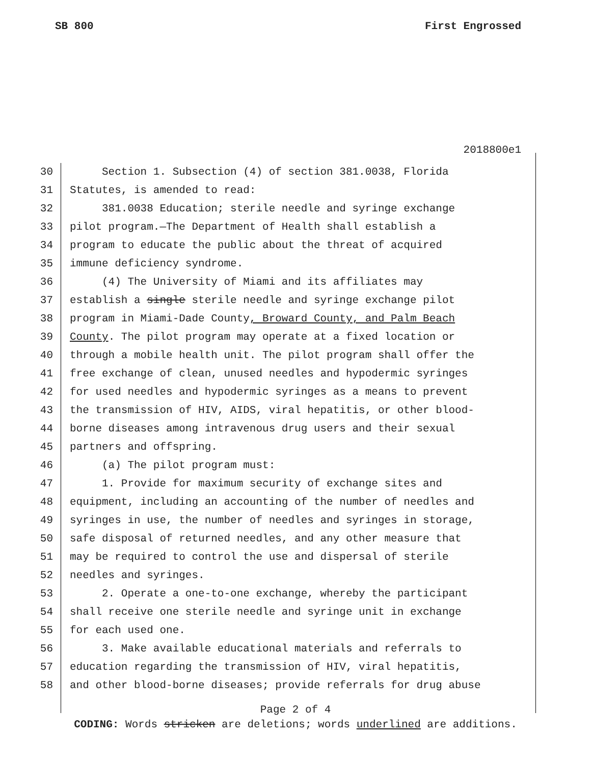SB 800 First Engrossed
2018800e1
30 Section 1. Subsection (4) of section 381.0038, Florida
31 Statutes, is amended to read:
32 381.0038 Education; sterile needle and syringe exchange
33 pilot program.—The Department of Health shall establish a
34 program to educate the public about the threat of acquired
35 immune deficiency syndrome.
36 (4) The University of Miami and its affiliates may
37 establish a single sterile needle and syringe exchange pilot
38 program in Miami-Dade County, Broward County, and Palm Beach
39 County. The pilot program may operate at a fixed location or
40 through a mobile health unit. The pilot program shall offer the
41 free exchange of clean, unused needles and hypodermic syringes
42 for used needles and hypodermic syringes as a means to prevent
43 the transmission of HIV, AIDS, viral hepatitis, or other blood-
44 borne diseases among intravenous drug users and their sexual
45 partners and offspring.
46 (a) The pilot program must:
47 1. Provide for maximum security of exchange sites and
48 equipment, including an accounting of the number of needles and
49 syringes in use, the number of needles and syringes in storage,
50 safe disposal of returned needles, and any other measure that
51 may be required to control the use and dispersal of sterile
52 needles and syringes.
53 2. Operate a one-to-one exchange, whereby the participant
54 shall receive one sterile needle and syringe unit in exchange
55 for each used one.
56 3. Make available educational materials and referrals to
57 education regarding the transmission of HIV, viral hepatitis,
58 and other blood-borne diseases; provide referrals for drug abuse
Page 2 of 4
CODING: Words stricken are deletions; words underlined are additions.